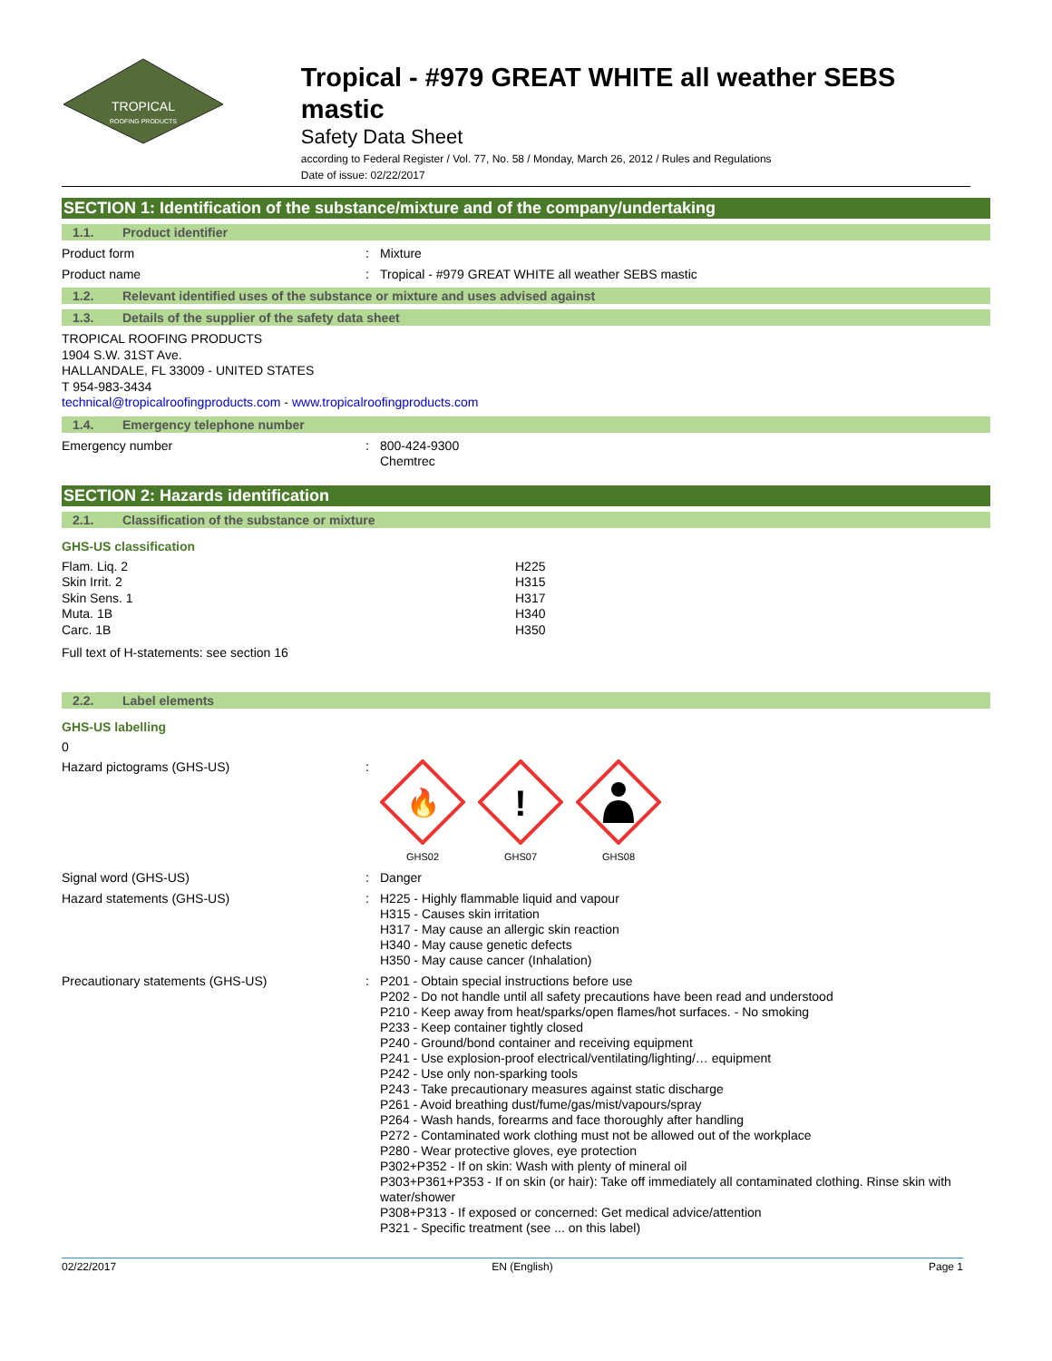TROPICAL
ROOFING PRODUCTS
Tropical - #979 GREAT WHITE all weather SEBS mastic
Safety Data Sheet
according to Federal Register / Vol. 77, No. 58 / Monday, March 26, 2012 / Rules and Regulations
Date of issue: 02/22/2017
SECTION 1: Identification of the substance/mixture and of the company/undertaking
1.1. Product identifier
Product form : Mixture
Product name : Tropical - #979 GREAT WHITE all weather SEBS mastic
1.2. Relevant identified uses of the substance or mixture and uses advised against
1.3. Details of the supplier of the safety data sheet
TROPICAL ROOFING PRODUCTS
1904 S.W. 31ST Ave.
HALLANDALE, FL 33009 - UNITED STATES
T 954-983-3434
technical@tropicalroofingproducts.com - www.tropicalroofingproducts.com
1.4. Emergency telephone number
Emergency number : 800-424-9300
Chemtrec
SECTION 2: Hazards identification
2.1. Classification of the substance or mixture
GHS-US classification
Flam. Liq. 2
H225
Skin Irrit. 2
H315
Skin Sens. 1
H317
Muta. 1B
H340
Carc. 1B
H350
Full text of H-statements: see section 16
2.2. Label elements
GHS-US labelling
0
Hazard pictograms (GHS-US) :
🔥
GHS02
!
GHS07
GHS08
Signal word (GHS-US) : Danger
Hazard statements (GHS-US) : H225 - Highly flammable liquid and vapour
H315 - Causes skin irritation
H317 - May cause an allergic skin reaction
H340 - May cause genetic defects
H350 - May cause cancer (Inhalation)
Precautionary statements (GHS-US) : P201 - Obtain special instructions before use
P202 - Do not handle until all safety precautions have been read and understood
P210 - Keep away from heat/sparks/open flames/hot surfaces. - No smoking
P233 - Keep container tightly closed
P240 - Ground/bond container and receiving equipment
P241 - Use explosion-proof electrical/ventilating/lighting/… equipment
P242 - Use only non-sparking tools
P243 - Take precautionary measures against static discharge
P261 - Avoid breathing dust/fume/gas/mist/vapours/spray
P264 - Wash hands, forearms and face thoroughly after handling
P272 - Contaminated work clothing must not be allowed out of the workplace
P280 - Wear protective gloves, eye protection
P302+P352 - If on skin: Wash with plenty of mineral oil
P303+P361+P353 - If on skin (or hair): Take off immediately all contaminated clothing. Rinse skin with water/shower
P308+P313 - If exposed or concerned: Get medical advice/attention
P321 - Specific treatment (see ... on this label)
02/22/2017 EN (English) Page 1